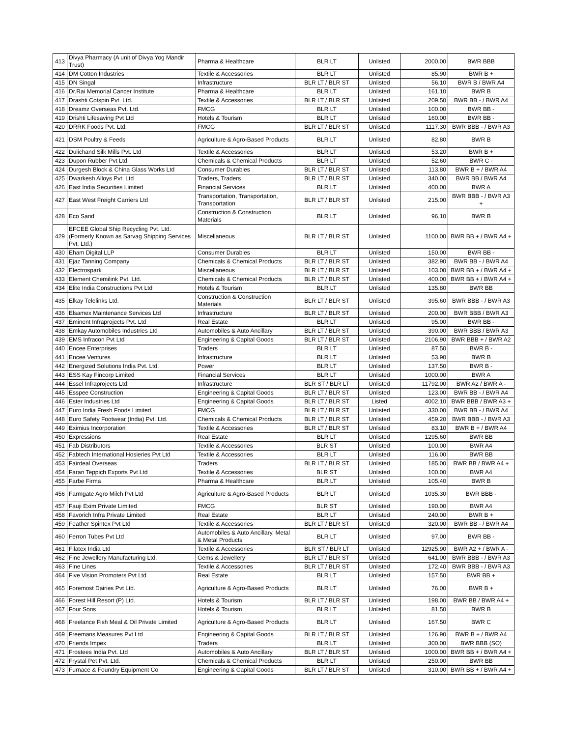| 413 | Divya Pharmacy (A unit of Divya Yog Mandir Trust) | Pharma & Healthcare | BLR LT | Unlisted | 2000.00 | BWR BBB |
| 414 | DM Cotton Industries | Textile & Accessories | BLR LT | Unlisted | 85.90 | BWR B + |
| 415 | DN Singal | Infrastructure | BLR LT / BLR ST | Unlisted | 56.10 | BWR B / BWR A4 |
| 416 | Dr.Rai Memorial Cancer Institute | Pharma & Healthcare | BLR LT | Unlisted | 161.10 | BWR B |
| 417 | Drashti Cotspin Pvt. Ltd. | Textile & Accessories | BLR LT / BLR ST | Unlisted | 209.50 | BWR BB - / BWR A4 |
| 418 | Dreamz Overseas Pvt. Ltd. | FMCG | BLR LT | Unlisted | 100.00 | BWR BB - |
| 419 | Drishti Lifesaving Pvt Ltd | Hotels & Tourism | BLR LT | Unlisted | 160.00 | BWR BB - |
| 420 | DRRK Foods Pvt. Ltd. | FMCG | BLR LT / BLR ST | Unlisted | 1117.30 | BWR BBB - / BWR A3 |
| 421 | DSM Poultry & Feeds | Agriculture & Agro-Based Products | BLR LT | Unlisted | 82.80 | BWR B |
| 422 | Dulichand Silk Mills Pvt. Ltd | Textile & Accessories | BLR LT | Unlisted | 53.20 | BWR B + |
| 423 | Dupon Rubber Pvt Ltd | Chemicals & Chemical Products | BLR LT | Unlisted | 52.60 | BWR C - |
| 424 | Durgesh Block & China Glass Works Ltd | Consumer Durables | BLR LT / BLR ST | Unlisted | 113.80 | BWR B + / BWR A4 |
| 425 | Dwarkesh Alloys Pvt. Ltd | Traders, Traders | BLR LT / BLR ST | Unlisted | 340.00 | BWR BB / BWR A4 |
| 426 | East India Securities Limited | Financial Services | BLR LT | Unlisted | 400.00 | BWR A |
| 427 | East West Freight Carriers Ltd | Transportation, Transportation, Transportation | BLR LT / BLR ST | Unlisted | 215.00 | BWR BBB - / BWR A3 + |
| 428 | Eco Sand | Construction & Construction Materials | BLR LT | Unlisted | 96.10 | BWR B |
| 429 | EFCEE Global Ship Recycling Pvt. Ltd.(Formerly Known as Sarvag Shipping Services Pvt. Ltd.) | Miscellaneous | BLR LT / BLR ST | Unlisted | 1100.00 | BWR BB + / BWR A4 + |
| 430 | Eham Digital LLP | Consumer Durables | BLR LT | Unlisted | 150.00 | BWR BB - |
| 431 | Ejaz Tanning Company | Chemicals & Chemical Products | BLR LT / BLR ST | Unlisted | 382.90 | BWR BB - / BWR A4 |
| 432 | Electrospark | Miscellaneous | BLR LT / BLR ST | Unlisted | 103.00 | BWR BB + / BWR A4 + |
| 433 | Element Chemilink Pvt. Ltd. | Chemicals & Chemical Products | BLR LT / BLR ST | Unlisted | 400.00 | BWR BB + / BWR A4 + |
| 434 | Elite India Constructions Pvt Ltd | Hotels & Tourism | BLR LT | Unlisted | 135.80 | BWR BB |
| 435 | Elkay Telelinks Ltd. | Construction & Construction Materials | BLR LT / BLR ST | Unlisted | 395.60 | BWR BBB - / BWR A3 |
| 436 | Elsamex Maintenance Services Ltd | Infrastructure | BLR LT / BLR ST | Unlisted | 200.00 | BWR BBB / BWR A3 |
| 437 | Eminent Infraprojects Pvt. Ltd | Real Estate | BLR LT | Unlisted | 95.00 | BWR BB - |
| 438 | Emkay Automobiles Industries Ltd | Automobiles & Auto Ancillary | BLR LT / BLR ST | Unlisted | 390.00 | BWR BBB / BWR A3 |
| 439 | EMS Infracon Pvt Ltd | Engineering & Capital Goods | BLR LT / BLR ST | Unlisted | 2106.90 | BWR BBB + / BWR A2 |
| 440 | Encee Enterprises | Traders | BLR LT | Unlisted | 87.50 | BWR B - |
| 441 | Encee Ventures | Infrastructure | BLR LT | Unlisted | 53.90 | BWR B |
| 442 | Energized Solutions India Pvt. Ltd. | Power | BLR LT | Unlisted | 137.50 | BWR B - |
| 443 | ESS Kay Fincorp Limited | Financial Services | BLR LT | Unlisted | 1000.00 | BWR A |
| 444 | Essel Infraprojects Ltd. | Infrastructure | BLR ST / BLR LT | Unlisted | 11792.00 | BWR A2 / BWR A - |
| 445 | Esspee Construction | Engineering & Capital Goods | BLR LT / BLR ST | Unlisted | 123.00 | BWR BB - / BWR A4 |
| 446 | Ester Industries Ltd | Engineering & Capital Goods | BLR LT / BLR ST | Listed | 4002.10 | BWR BBB / BWR A3 + |
| 447 | Euro India Fresh Foods Limited | FMCG | BLR LT / BLR ST | Unlisted | 330.00 | BWR BB - / BWR A4 |
| 448 | Euro Safety Footwear (India) Pvt. Ltd. | Chemicals & Chemical Products | BLR LT / BLR ST | Unlisted | 459.20 | BWR BBB - / BWR A3 |
| 449 | Eximius Incorporation | Textile & Accessories | BLR LT / BLR ST | Unlisted | 83.10 | BWR B + / BWR A4 |
| 450 | Expressions | Real Estate | BLR LT | Unlisted | 1295.60 | BWR BB |
| 451 | Fab Distributors | Textile & Accessories | BLR ST | Unlisted | 100.00 | BWR A4 |
| 452 | Fabtech International Hosieries Pvt Ltd | Textile & Accessories | BLR LT | Unlisted | 116.00 | BWR BB |
| 453 | Fairdeal Overseas | Traders | BLR LT / BLR ST | Unlisted | 185.00 | BWR BB / BWR A4 + |
| 454 | Faran Teppich Exports Pvt Ltd | Textile & Accessories | BLR ST | Unlisted | 100.00 | BWR A4 |
| 455 | Farbe Firma | Pharma & Healthcare | BLR LT | Unlisted | 105.40 | BWR B |
| 456 | Farmgate Agro Milch Pvt Ltd | Agriculture & Agro-Based Products | BLR LT | Unlisted | 1035.30 | BWR BBB - |
| 457 | Fauji Exim Private Limited | FMCG | BLR ST | Unlisted | 190.00 | BWR A4 |
| 458 | Favorich Infra Private Limited | Real Estate | BLR LT | Unlisted | 240.00 | BWR B + |
| 459 | Feather Spintex Pvt Ltd | Textile & Accessories | BLR LT / BLR ST | Unlisted | 320.00 | BWR BB - / BWR A4 |
| 460 | Ferron Tubes Pvt Ltd | Automobiles & Auto Ancillary, Metal & Metal Products | BLR LT | Unlisted | 97.00 | BWR BB - |
| 461 | Filatex India Ltd | Textile & Accessories | BLR ST / BLR LT | Unlisted | 12925.90 | BWR A2 + / BWR A - |
| 462 | Fine Jewellery Manufacturing Ltd. | Gems & Jewellery | BLR LT / BLR ST | Unlisted | 641.00 | BWR BBB - / BWR A3 |
| 463 | Fine Lines | Textile & Accessories | BLR LT / BLR ST | Unlisted | 172.40 | BWR BBB - / BWR A3 |
| 464 | Five Vision Promoters Pvt Ltd | Real Estate | BLR LT | Unlisted | 157.50 | BWR BB + |
| 465 | Foremost Dairies Pvt Ltd. | Agriculture & Agro-Based Products | BLR LT | Unlisted | 76.00 | BWR B + |
| 466 | Forest Hill Resort (P) Ltd. | Hotels & Tourism | BLR LT / BLR ST | Unlisted | 198.00 | BWR BB / BWR A4 + |
| 467 | Four Sons | Hotels & Tourism | BLR LT | Unlisted | 81.50 | BWR B |
| 468 | Freelance Fish Meal & Oil Private Limited | Agriculture & Agro-Based Products | BLR LT | Unlisted | 167.50 | BWR C |
| 469 | Freemans Measures Pvt Ltd | Engineering & Capital Goods | BLR LT / BLR ST | Unlisted | 126.90 | BWR B + / BWR A4 |
| 470 | Friends Impex | Traders | BLR LT | Unlisted | 300.00 | BWR BBB (SO) |
| 471 | Frostees India Pvt. Ltd | Automobiles & Auto Ancillary | BLR LT / BLR ST | Unlisted | 1000.00 | BWR BB + / BWR A4 + |
| 472 | Frystal Pet Pvt. Ltd. | Chemicals & Chemical Products | BLR LT | Unlisted | 250.00 | BWR BB |
| 473 | Furnace & Foundry Equipment Co | Engineering & Capital Goods | BLR LT / BLR ST | Unlisted | 310.00 | BWR BB + / BWR A4 + |